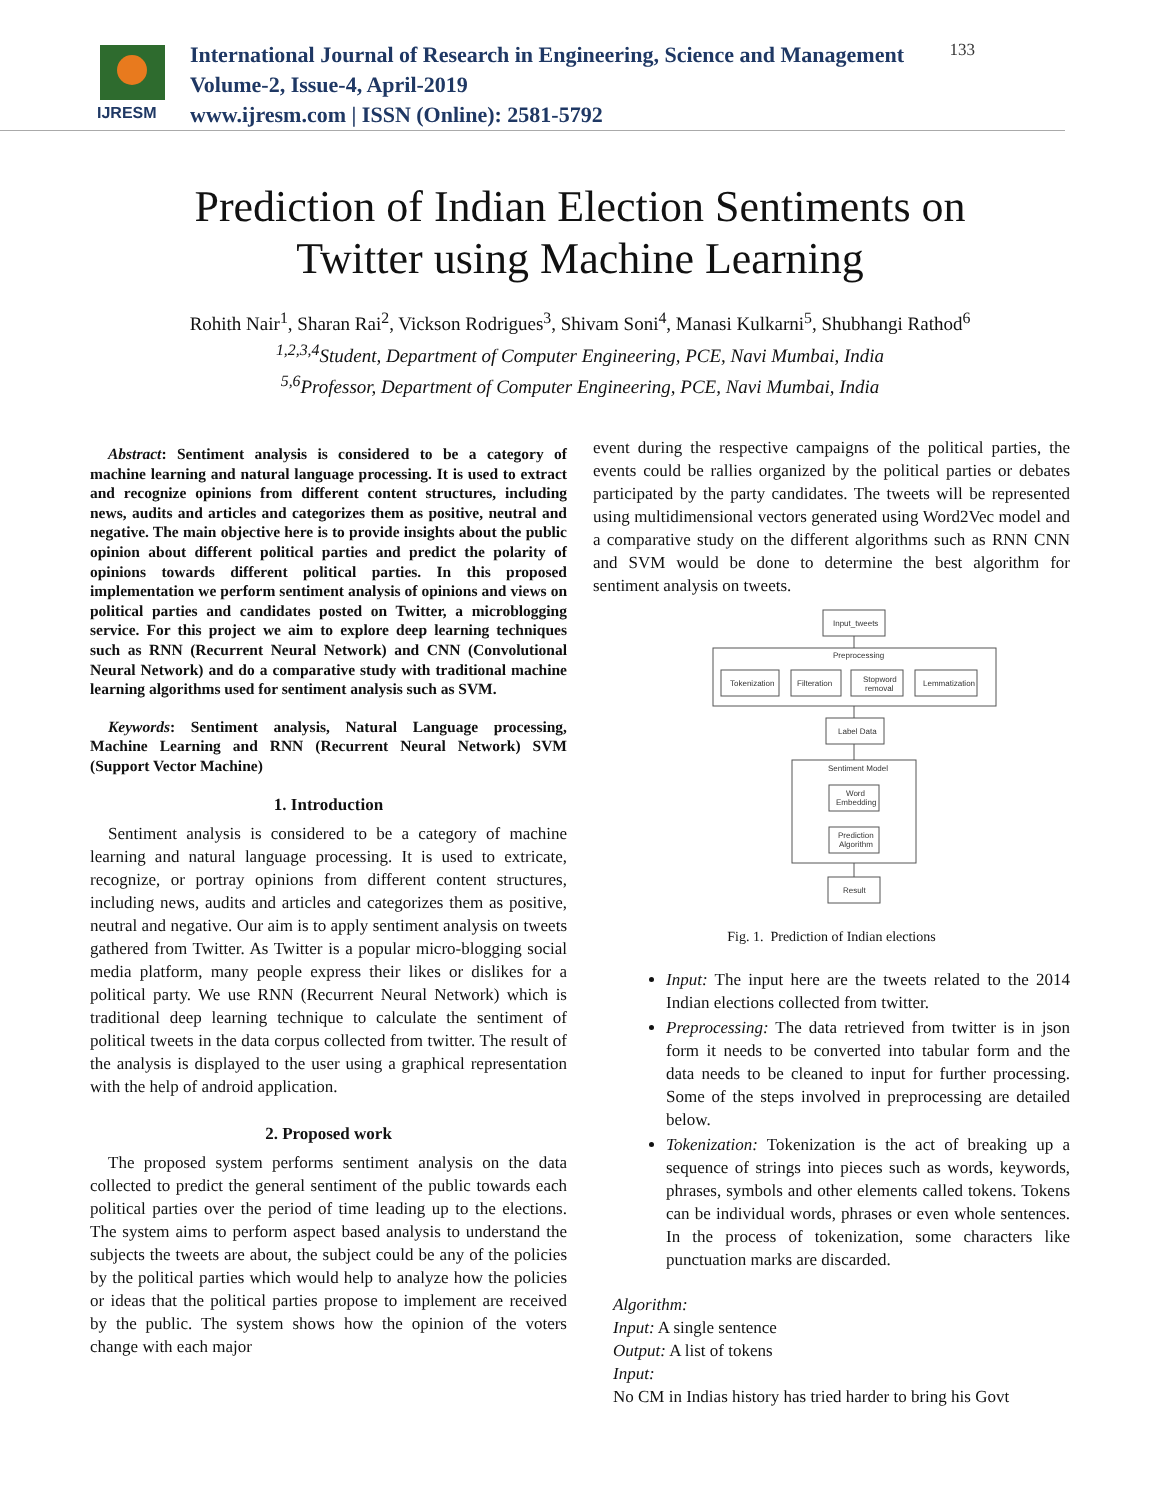IJRESM
International Journal of Research in Engineering, Science and Management
Volume-2, Issue-4, April-2019
www.ijresm.com | ISSN (Online): 2581-5792
133
Prediction of Indian Election Sentiments on
Twitter using Machine Learning
Rohith Nair<sup>1</sup>, Sharan Rai<sup>2</sup>, Vickson Rodrigues<sup>3</sup>, Shivam Soni<sup>4</sup>, Manasi Kulkarni<sup>5</sup>, Shubhangi Rathod<sup>6</sup>
<sup>1,2,3,4</sup>Student, Department of Computer Engineering, PCE, Navi Mumbai, India
<sup>5,6</sup>Professor, Department of Computer Engineering, PCE, Navi Mumbai, India
Abstract: Sentiment analysis is considered to be a category of machine learning and natural language processing. It is used to extract and recognize opinions from different content structures, including news, audits and articles and categorizes them as positive, neutral and negative. The main objective here is to provide insights about the public opinion about different political parties and predict the polarity of opinions towards different political parties. In this proposed implementation we perform sentiment analysis of opinions and views on political parties and candidates posted on Twitter, a microblogging service. For this project we aim to explore deep learning techniques such as RNN (Recurrent Neural Network) and CNN (Convolutional Neural Network) and do a comparative study with traditional machine learning algorithms used for sentiment analysis such as SVM.
Keywords: Sentiment analysis, Natural Language processing, Machine Learning and RNN (Recurrent Neural Network) SVM (Support Vector Machine)
1. Introduction
Sentiment analysis is considered to be a category of machine learning and natural language processing. It is used to extricate, recognize, or portray opinions from different content structures, including news, audits and articles and categorizes them as positive, neutral and negative. Our aim is to apply sentiment analysis on tweets gathered from Twitter. As Twitter is a popular micro-blogging social media platform, many people express their likes or dislikes for a political party. We use RNN (Recurrent Neural Network) which is traditional deep learning technique to calculate the sentiment of political tweets in the data corpus collected from twitter. The result of the analysis is displayed to the user using a graphical representation with the help of android application.
2. Proposed work
The proposed system performs sentiment analysis on the data collected to predict the general sentiment of the public towards each political parties over the period of time leading up to the elections. The system aims to perform aspect based analysis to understand the subjects the tweets are about, the subject could be any of the policies by the political parties which would help to analyze how the policies or ideas that the political parties propose to implement are received by the public. The system shows how the opinion of the voters change with each major
event during the respective campaigns of the political parties, the events could be rallies organized by the political parties or debates participated by the party candidates. The tweets will be represented using multidimensional vectors generated using Word2Vec model and a comparative study on the different algorithms such as RNN CNN and SVM would be done to determine the best algorithm for sentiment analysis on tweets.
Input_tweets
Preprocessing
Tokenization
Filteration
Stopword
removal
Lemmatization
Label Data
Sentiment Model
Word
Embedding
Prediction
Algorithm
Result
Fig. 1. Prediction of Indian elections
Input: The input here are the tweets related to the 2014 Indian elections collected from twitter.
Preprocessing: The data retrieved from twitter is in json form it needs to be converted into tabular form and the data needs to be cleaned to input for further processing. Some of the steps involved in preprocessing are detailed below.
Tokenization: Tokenization is the act of breaking up a sequence of strings into pieces such as words, keywords, phrases, symbols and other elements called tokens. Tokens can be individual words, phrases or even whole sentences. In the process of tokenization, some characters like punctuation marks are discarded.
Algorithm:
Input: A single sentence
Output: A list of tokens
Input:
No CM in Indias history has tried harder to bring his Govt